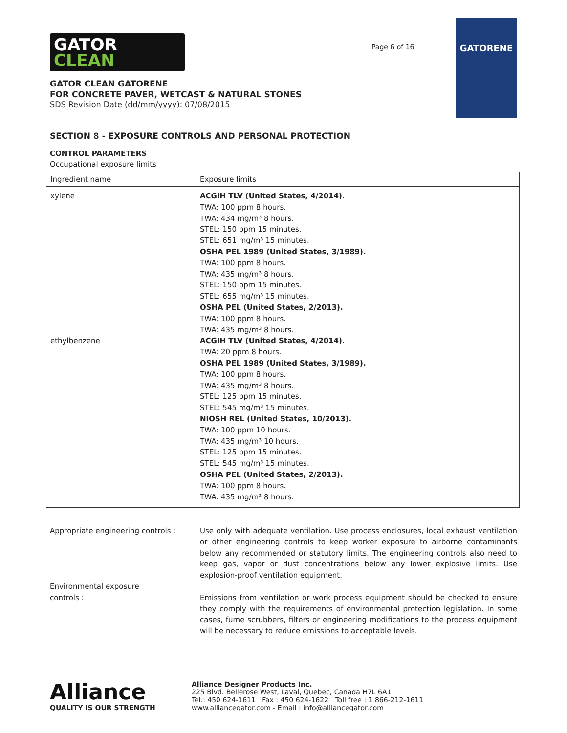GATOR
CLEAN
Page 6 of 16
GATORENE
GATOR CLEAN GATORENE
FOR CONCRETE PAVER, WETCAST & NATURAL STONES
SDS Revision Date (dd/mm/yyyy): 07/08/2015
SECTION 8 - EXPOSURE CONTROLS AND PERSONAL PROTECTION
CONTROL PARAMETERS
Occupational exposure limits
| Ingredient name | Exposure limits |
| --- | --- |
| xylene | ACGIH TLV (United States, 4/2014). TWA: 100 ppm 8 hours. TWA: 434 mg/m³ 8 hours. STEL: 150 ppm 15 minutes. STEL: 651 mg/m³ 15 minutes. OSHA PEL 1989 (United States, 3/1989). TWA: 100 ppm 8 hours. TWA: 435 mg/m³ 8 hours. STEL: 150 ppm 15 minutes. STEL: 655 mg/m³ 15 minutes. OSHA PEL (United States, 2/2013). TWA: 100 ppm 8 hours. TWA: 435 mg/m³ 8 hours. |
| ethylbenzene | ACGIH TLV (United States, 4/2014). TWA: 20 ppm 8 hours. OSHA PEL 1989 (United States, 3/1989). TWA: 100 ppm 8 hours. TWA: 435 mg/m³ 8 hours. STEL: 125 ppm 15 minutes. STEL: 545 mg/m³ 15 minutes. NIOSH REL (United States, 10/2013). TWA: 100 ppm 10 hours. TWA: 435 mg/m³ 10 hours. STEL: 125 ppm 15 minutes. STEL: 545 mg/m³ 15 minutes. OSHA PEL (United States, 2/2013). TWA: 100 ppm 8 hours. TWA: 435 mg/m³ 8 hours. |
Appropriate engineering controls : Use only with adequate ventilation. Use process enclosures, local exhaust ventilation or other engineering controls to keep worker exposure to airborne contaminants below any recommended or statutory limits. The engineering controls also need to keep gas, vapor or dust concentrations below any lower explosive limits. Use explosion-proof ventilation equipment.
Environmental exposure
controls :
Emissions from ventilation or work process equipment should be checked to ensure they comply with the requirements of environmental protection legislation. In some cases, fume scrubbers, filters or engineering modifications to the process equipment will be necessary to reduce emissions to acceptable levels.
Alliance
QUALITY IS OUR STRENGTH
Alliance Designer Products Inc.
225 Blvd. Bellerose West, Laval, Quebec, Canada H7L 6A1
Tel.: 450 624-1611 Fax : 450 624-1622 Toll free : 1 866-212-1611
www.alliancegator.com - Email : info@alliancegator.com